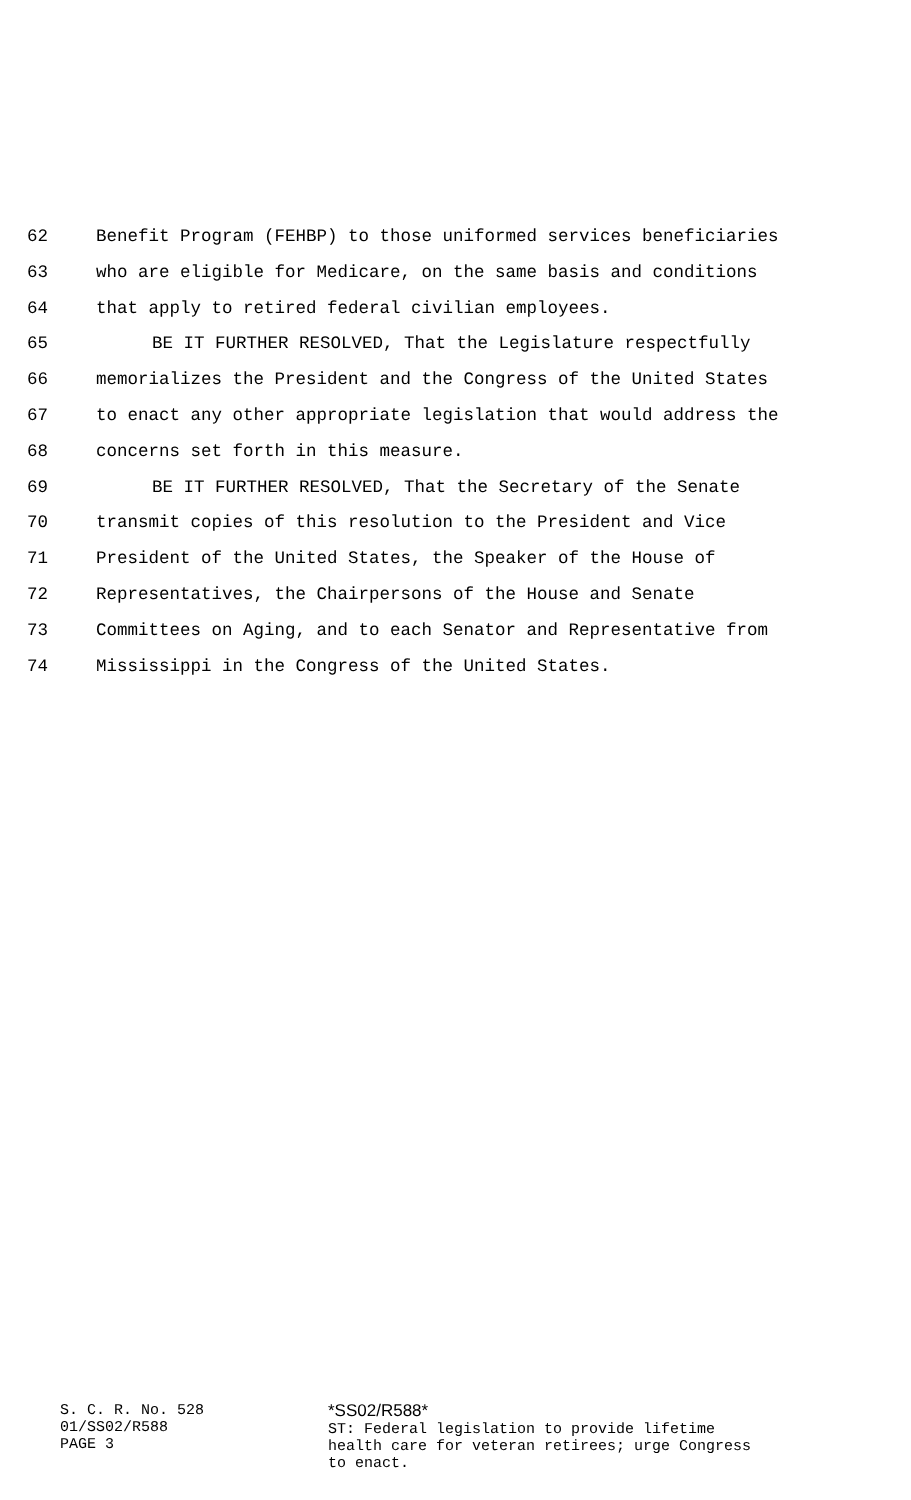62 Benefit Program (FEHBP) to those uniformed services beneficiaries
63 who are eligible for Medicare, on the same basis and conditions
64 that apply to retired federal civilian employees.
65 BE IT FURTHER RESOLVED, That the Legislature respectfully
66 memorializes the President and the Congress of the United States
67 to enact any other appropriate legislation that would address the
68 concerns set forth in this measure.
69 BE IT FURTHER RESOLVED, That the Secretary of the Senate
70 transmit copies of this resolution to the President and Vice
71 President of the United States, the Speaker of the House of
72 Representatives, the Chairpersons of the House and Senate
73 Committees on Aging, and to each Senator and Representative from
74 Mississippi in the Congress of the United States.
S. C. R. No. 528
01/SS02/R588
PAGE 3
*SS02/R588*
ST: Federal legislation to provide lifetime
health care for veteran retirees; urge Congress
to enact.